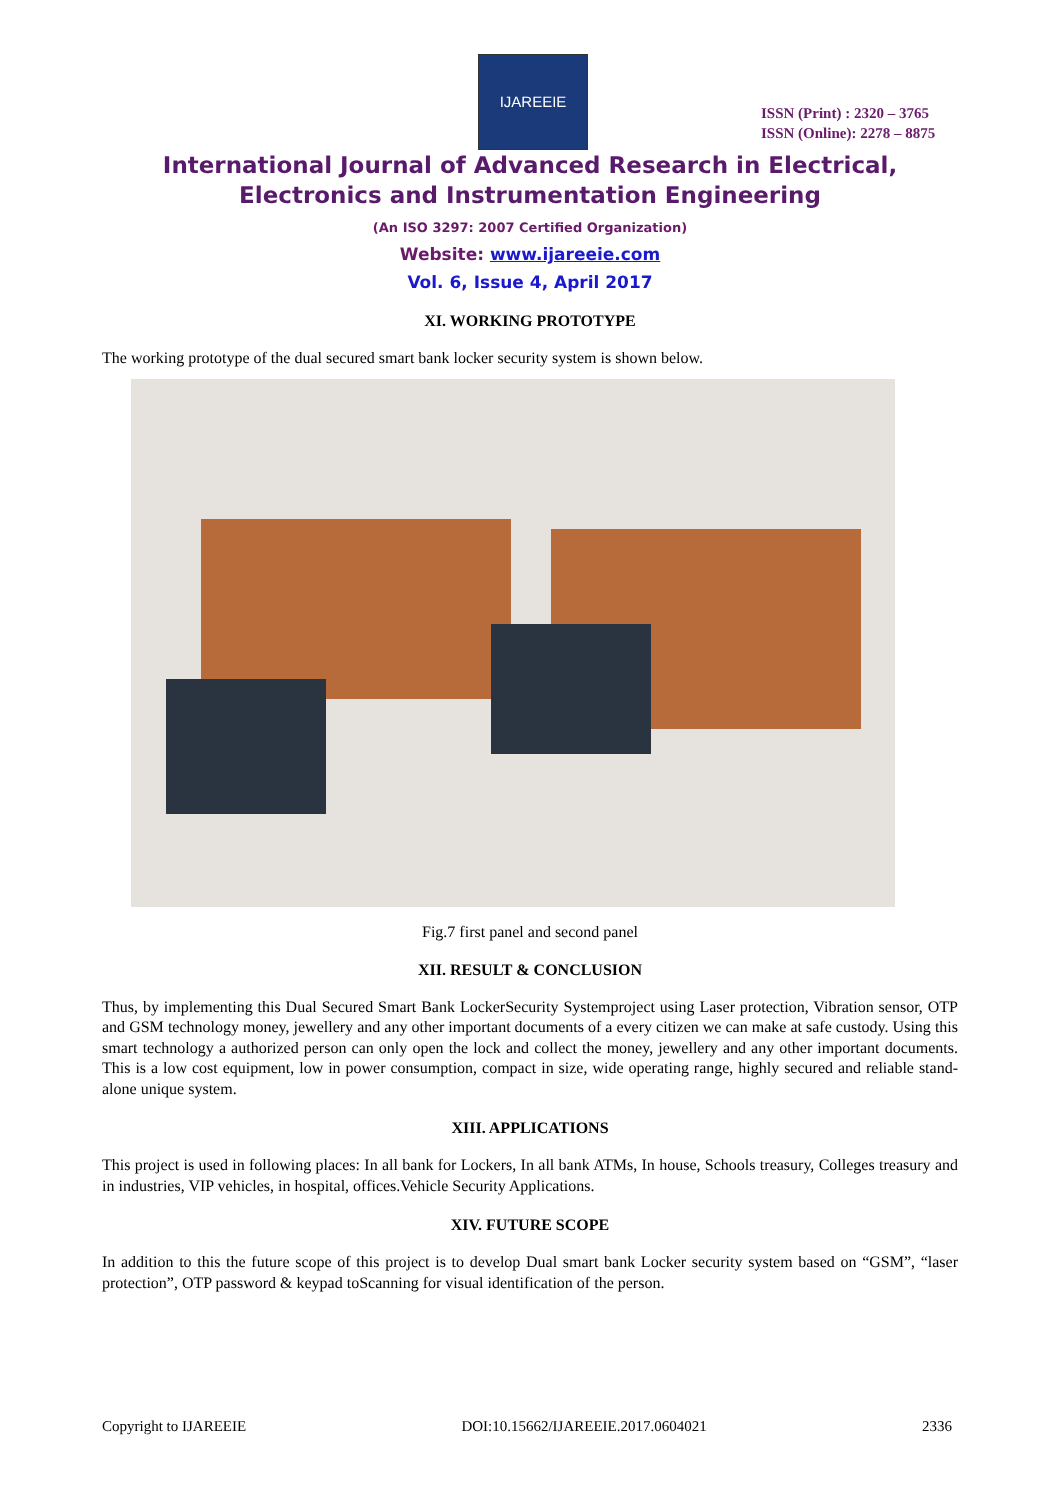IJAREEIE
ISSN (Print) : 2320 – 3765
ISSN (Online): 2278 – 8875
International Journal of Advanced Research in Electrical,
Electronics and Instrumentation Engineering
(An ISO 3297: 2007 Certified Organization)
Website: www.ijareeie.com
Vol. 6, Issue 4, April 2017
XI. WORKING PROTOTYPE
The working prototype of the dual secured smart bank locker security system is shown below.
Fig.7 first panel and second panel
XII. RESULT & CONCLUSION
Thus, by implementing this Dual Secured Smart Bank LockerSecurity Systemproject using Laser protection, Vibration sensor, OTP and GSM technology money, jewellery and any other important documents of a every citizen we can make at safe custody. Using this smart technology a authorized person can only open the lock and collect the money, jewellery and any other important documents. This is a low cost equipment, low in power consumption, compact in size, wide operating range, highly secured and reliable stand-alone unique system.
XIII. APPLICATIONS
This project is used in following places: In all bank for Lockers, In all bank ATMs, In house, Schools treasury, Colleges treasury and in industries, VIP vehicles, in hospital, offices.Vehicle Security Applications.
XIV. FUTURE SCOPE
In addition to this the future scope of this project is to develop Dual smart bank Locker security system based on “GSM”, “laser protection”, OTP password & keypad toScanning for visual identification of the person.
Copyright to IJAREEIE DOI:10.15662/IJAREEIE.2017.0604021 2336